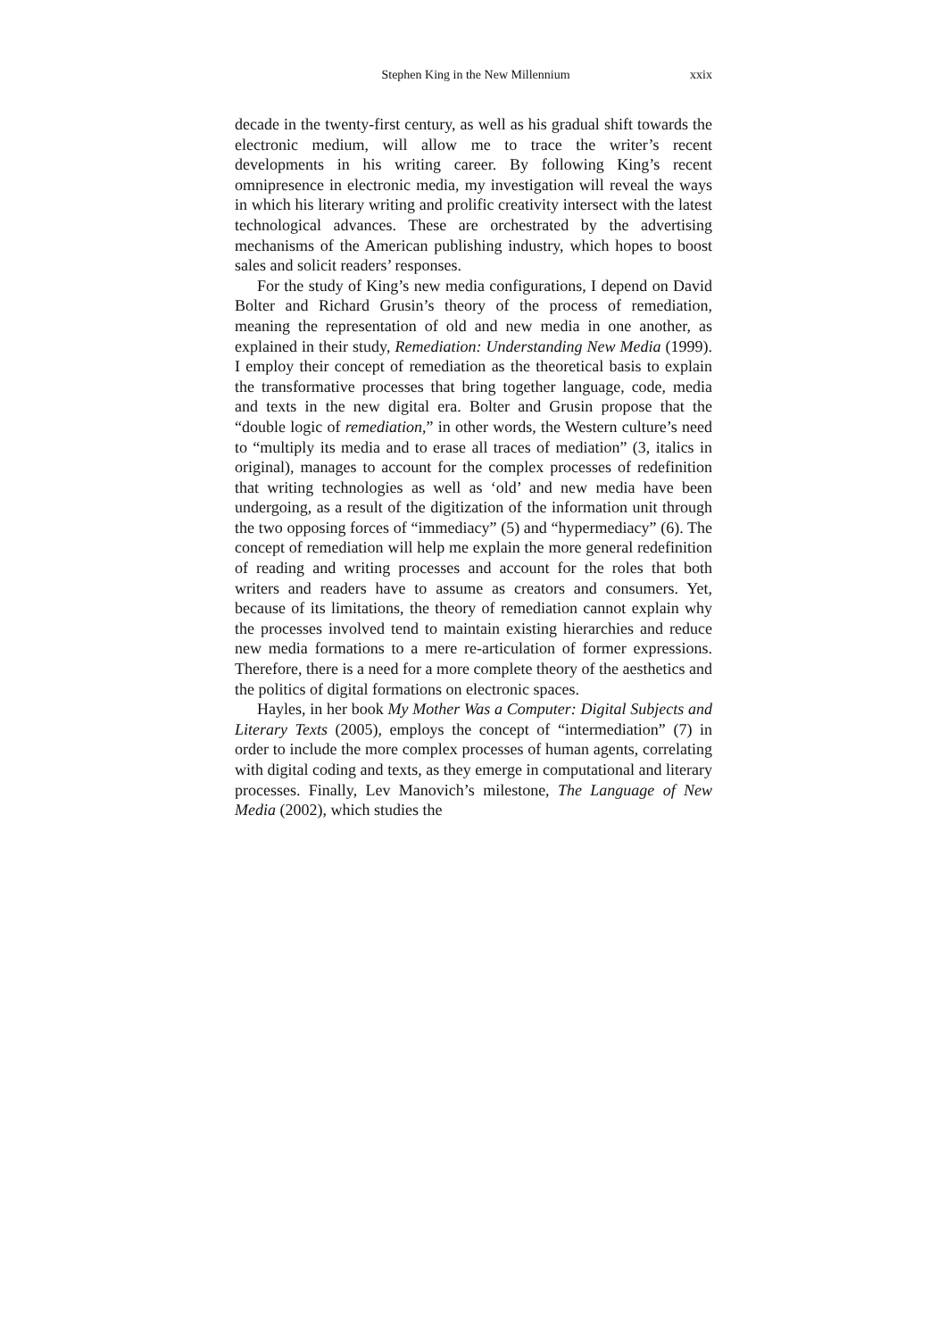Stephen King in the New Millennium xxix
decade in the twenty-first century, as well as his gradual shift towards the electronic medium, will allow me to trace the writer’s recent developments in his writing career. By following King’s recent omnipresence in electronic media, my investigation will reveal the ways in which his literary writing and prolific creativity intersect with the latest technological advances. These are orchestrated by the advertising mechanisms of the American publishing industry, which hopes to boost sales and solicit readers’ responses.
For the study of King’s new media configurations, I depend on David Bolter and Richard Grusin’s theory of the process of remediation, meaning the representation of old and new media in one another, as explained in their study, Remediation: Understanding New Media (1999). I employ their concept of remediation as the theoretical basis to explain the transformative processes that bring together language, code, media and texts in the new digital era. Bolter and Grusin propose that the “double logic of remediation,” in other words, the Western culture’s need to “multiply its media and to erase all traces of mediation” (3, italics in original), manages to account for the complex processes of redefinition that writing technologies as well as ‘old’ and new media have been undergoing, as a result of the digitization of the information unit through the two opposing forces of “immediacy” (5) and “hypermediacy” (6). The concept of remediation will help me explain the more general redefinition of reading and writing processes and account for the roles that both writers and readers have to assume as creators and consumers. Yet, because of its limitations, the theory of remediation cannot explain why the processes involved tend to maintain existing hierarchies and reduce new media formations to a mere re-articulation of former expressions. Therefore, there is a need for a more complete theory of the aesthetics and the politics of digital formations on electronic spaces.
Hayles, in her book My Mother Was a Computer: Digital Subjects and Literary Texts (2005), employs the concept of “intermediation” (7) in order to include the more complex processes of human agents, correlating with digital coding and texts, as they emerge in computational and literary processes. Finally, Lev Manovich’s milestone, The Language of New Media (2002), which studies the